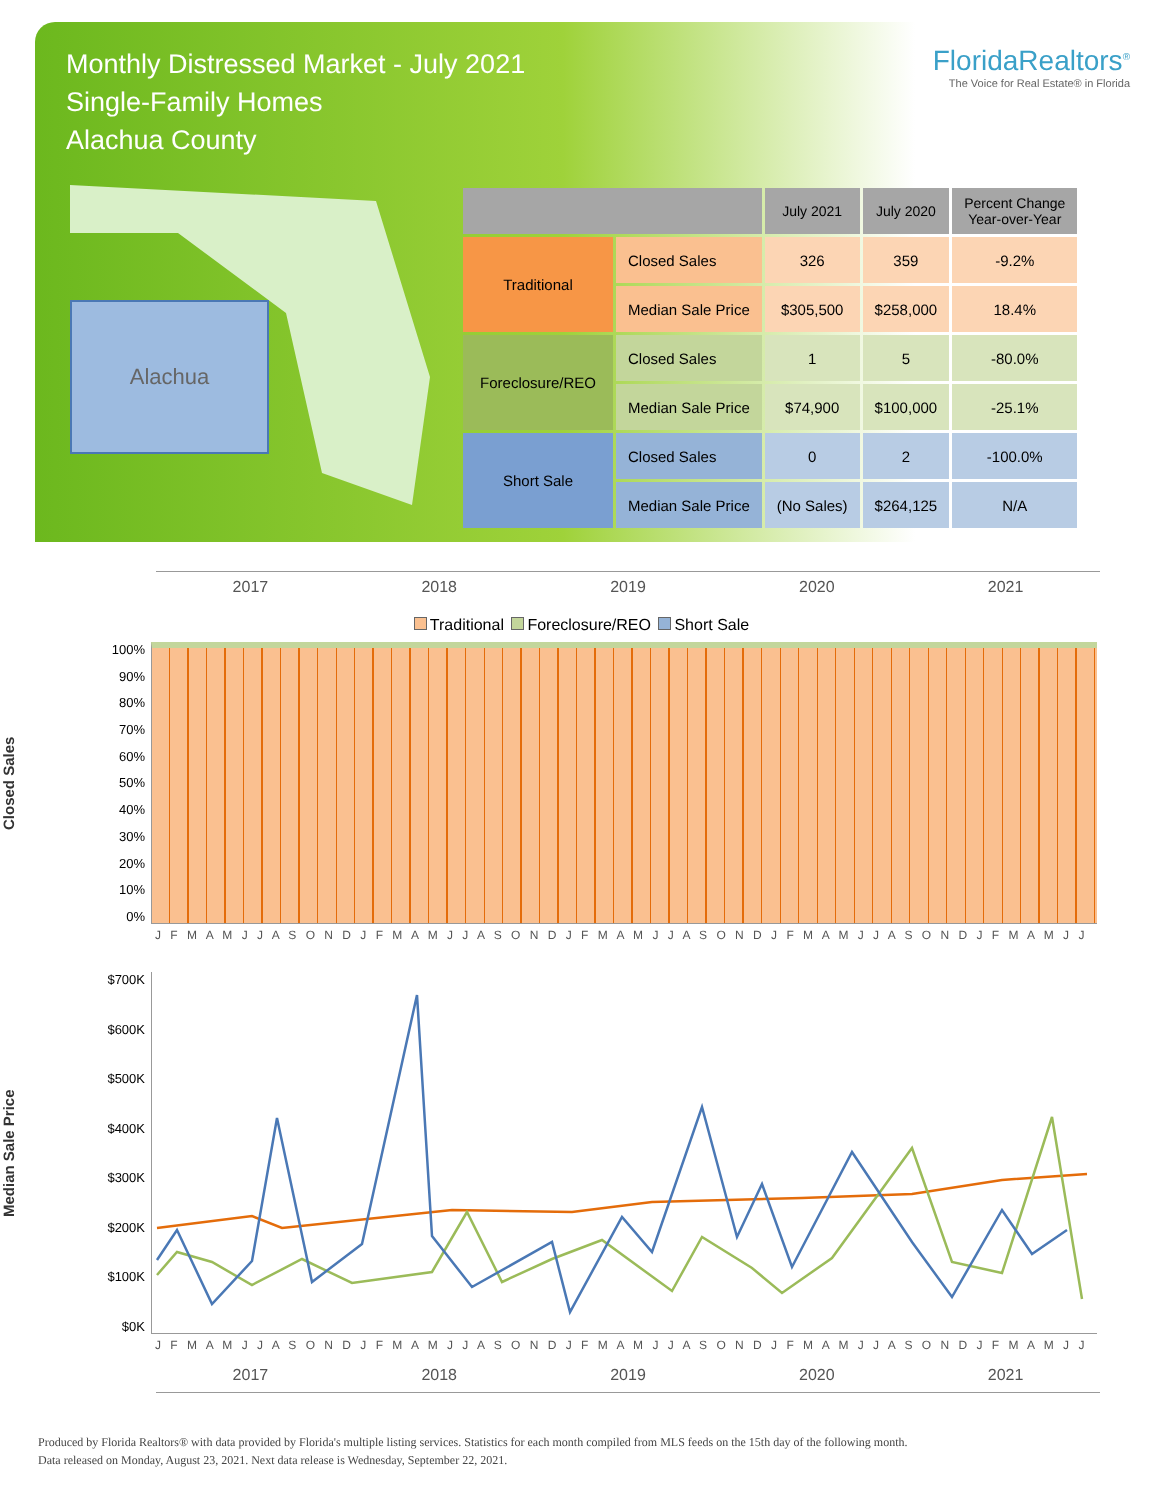Monthly Distressed Market - July 2021
Single-Family Homes
Alachua County
FloridaRealtors<sup>®</sup>
The Voice for Real Estate® in Florida
Alachua
| | | July 2021 | July 2020 | Percent Change Year-over-Year |
| --- | --- | --- | --- | --- |
| Traditional | Closed Sales | 326 | 359 | -9.2% |
| | Median Sale Price | $305,500 | $258,000 | 18.4% |
| Foreclosure/REO | Closed Sales | 1 | 5 | -80.0% |
| | Median Sale Price | $74,900 | $100,000 | -25.1% |
| Short Sale | Closed Sales | 0 | 2 | -100.0% |
| | Median Sale Price | (No Sales) | $264,125 | N/A |
2017 2018 2019 2020 2021
Traditional Foreclosure/REO Short Sale
Closed Sales
100%
90%
80%
70%
60%
50%
40%
30%
20%
10%
0%
J F M A M J J A S O N D J F M A M J J A S O N D J F M A M J J A S O N D J F M A M J J A S O N D J F M A M J J
Median Sale Price
$700K
$600K
$500K
$400K
$300K
$200K
$100K
$0K
J F M A M J J A S O N D J F M A M J J A S O N D J F M A M J J A S O N D J F M A M J J A S O N D J F M A M J J
2017 2018 2019 2020 2021
Produced by Florida Realtors® with data provided by Florida's multiple listing services. Statistics for each month compiled from MLS feeds on the 15th day of the following month.
Data released on Monday, August 23, 2021. Next data release is Wednesday, September 22, 2021.